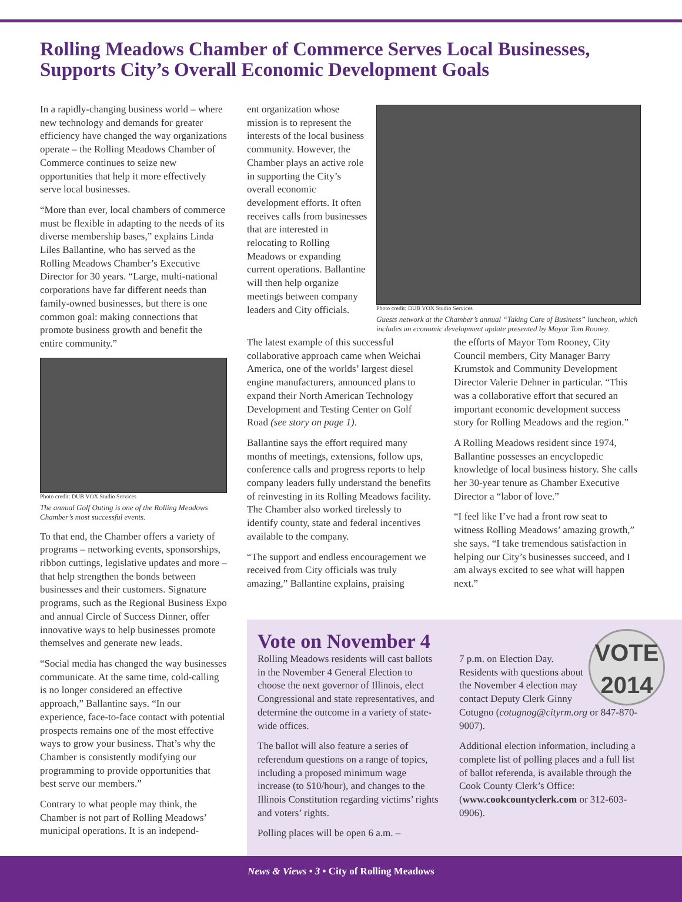Rolling Meadows Chamber of Commerce Serves Local Businesses,
Supports City’s Overall Economic Development Goals
In a rapidly-changing business world – where new technology and demands for greater efficiency have changed the way organizations operate – the Rolling Meadows Chamber of Commerce continues to seize new opportunities that help it more effectively serve local businesses.
“More than ever, local chambers of commerce must be flexible in adapting to the needs of its diverse membership bases,” explains Linda Liles Ballantine, who has served as the Rolling Meadows Chamber’s Executive Director for 30 years. “Large, multi-national corporations have far different needs than family-owned businesses, but there is one common goal: making connections that promote business growth and benefit the entire community.”
Photo credit: DUB VOX Studio Services
The annual Golf Outing is one of the Rolling Meadows Chamber’s most successful events.
To that end, the Chamber offers a variety of programs – networking events, sponsorships, ribbon cuttings, legislative updates and more – that help strengthen the bonds between businesses and their customers. Signature programs, such as the Regional Business Expo and annual Circle of Success Dinner, offer innovative ways to help businesses promote themselves and generate new leads.
“Social media has changed the way businesses communicate. At the same time, cold-calling is no longer considered an effective approach,” Ballantine says. “In our experience, face-to-face contact with potential prospects remains one of the most effective ways to grow your business. That’s why the Chamber is consistently modifying our programming to provide opportunities that best serve our members.”
Contrary to what people may think, the Chamber is not part of Rolling Meadows’ municipal operations. It is an independ-
ent organization whose mission is to represent the interests of the local business community. However, the Chamber plays an active role in supporting the City’s overall economic development efforts. It often receives calls from businesses that are interested in relocating to Rolling Meadows or expanding current operations. Ballantine will then help organize meetings between company leaders and City officials.
Photo credit: DUB VOX Studio Services
Guests network at the Chamber’s annual “Taking Care of Business” luncheon, which includes an economic development update presented by Mayor Tom Rooney.
The latest example of this successful collaborative approach came when Weichai America, one of the worlds’ largest diesel engine manufacturers, announced plans to expand their North American Technology Development and Testing Center on Golf Road (see story on page 1).
Ballantine says the effort required many months of meetings, extensions, follow ups, conference calls and progress reports to help company leaders fully understand the benefits of reinvesting in its Rolling Meadows facility. The Chamber also worked tirelessly to identify county, state and federal incentives available to the company.
“The support and endless encouragement we received from City officials was truly amazing,” Ballantine explains, praising
the efforts of Mayor Tom Rooney, City Council members, City Manager Barry Krumstok and Community Development Director Valerie Dehner in particular. “This was a collaborative effort that secured an important economic development success story for Rolling Meadows and the region.”
A Rolling Meadows resident since 1974, Ballantine possesses an encyclopedic knowledge of local business history. She calls her 30-year tenure as Chamber Executive Director a “labor of love.”
“I feel like I’ve had a front row seat to witness Rolling Meadows’ amazing growth,” she says. “I take tremendous satisfaction in helping our City’s businesses succeed, and I am always excited to see what will happen next.”
Vote on November 4
Rolling Meadows residents will cast ballots in the November 4 General Election to choose the next governor of Illinois, elect Congressional and state representatives, and determine the outcome in a variety of state-wide offices.
The ballot will also feature a series of referendum questions on a range of topics, including a proposed minimum wage increase (to $10/hour), and changes to the Illinois Constitution regarding victims’ rights and voters’ rights.
Polling places will be open 6 a.m. –
VOTE
2014
7 p.m. on Election Day. Residents with questions about the November 4 election may contact Deputy Clerk Ginny Cotugno (cotugnog@cityrm.org or 847-870-9007).
Additional election information, including a complete list of polling places and a full list of ballot referenda, is available through the Cook County Clerk’s Office: (www.cookcountyclerk.com or 312-603-0906).
News & Views • 3 • City of Rolling Meadows